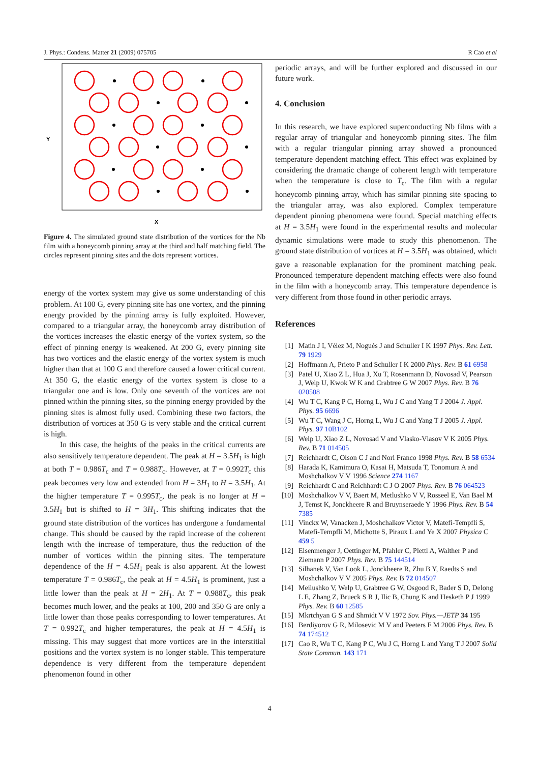J. Phys.: Condens. Matter 21 (2009) 075705 R Cao et al
Y
X
Figure 4. The simulated ground state distribution of the vortices for the Nb film with a honeycomb pinning array at the third and half matching field. The circles represent pinning sites and the dots represent vortices.
energy of the vortex system may give us some understanding of this problem. At 100 G, every pinning site has one vortex, and the pinning energy provided by the pinning array is fully exploited. However, compared to a triangular array, the honeycomb array distribution of the vortices increases the elastic energy of the vortex system, so the effect of pinning energy is weakened. At 200 G, every pinning site has two vortices and the elastic energy of the vortex system is much higher than that at 100 G and therefore caused a lower critical current. At 350 G, the elastic energy of the vortex system is close to a triangular one and is low. Only one seventh of the vortices are not pinned within the pinning sites, so the pinning energy provided by the pinning sites is almost fully used. Combining these two factors, the distribution of vortices at 350 G is very stable and the critical current is high.
In this case, the heights of the peaks in the critical currents are also sensitively temperature dependent. The peak at H = 3.5H<sub>1</sub> is high at both T = 0.986T<sub>c</sub> and T = 0.988T<sub>c</sub>. However, at T = 0.992T<sub>c</sub> this peak becomes very low and extended from H = 3H<sub>1</sub> to H = 3.5H<sub>1</sub>. At the higher temperature T = 0.995T<sub>c</sub>, the peak is no longer at H = 3.5H<sub>1</sub> but is shifted to H = 3H<sub>1</sub>. This shifting indicates that the ground state distribution of the vortices has undergone a fundamental change. This should be caused by the rapid increase of the coherent length with the increase of temperature, thus the reduction of the number of vortices within the pinning sites. The temperature dependence of the H = 4.5H<sub>1</sub> peak is also apparent. At the lowest temperature T = 0.986T<sub>c</sub>, the peak at H = 4.5H<sub>1</sub> is prominent, just a little lower than the peak at H = 2H<sub>1</sub>. At T = 0.988T<sub>c</sub>, this peak becomes much lower, and the peaks at 100, 200 and 350 G are only a little lower than those peaks corresponding to lower temperatures. At T = 0.992T<sub>c</sub> and higher temperatures, the peak at H = 4.5H<sub>1</sub> is missing. This may suggest that more vortices are in the interstitial positions and the vortex system is no longer stable. This temperature dependence is very different from the temperature dependent phenomenon found in other
periodic arrays, and will be further explored and discussed in our future work.
4. Conclusion
In this research, we have explored superconducting Nb films with a regular array of triangular and honeycomb pinning sites. The film with a regular triangular pinning array showed a pronounced temperature dependent matching effect. This effect was explained by considering the dramatic change of coherent length with temperature when the temperature is close to T<sub>c</sub>. The film with a regular honeycomb pinning array, which has similar pinning site spacing to the triangular array, was also explored. Complex temperature dependent pinning phenomena were found. Special matching effects at H = 3.5H<sub>1</sub> were found in the experimental results and molecular dynamic simulations were made to study this phenomenon. The ground state distribution of vortices at H = 3.5H<sub>1</sub> was obtained, which gave a reasonable explanation for the prominent matching peak. Pronounced temperature dependent matching effects were also found in the film with a honeycomb array. This temperature dependence is very different from those found in other periodic arrays.
References
[1] Matin J I, Vélez M, Nogués J and Schuller I K 1997 Phys. Rev. Lett. 79 1929
[2] Hoffmann A, Prieto P and Schuller I K 2000 Phys. Rev. B 61 6958
[3] Patel U, Xiao Z L, Hua J, Xu T, Rosenmann D, Novosad V, Pearson J, Welp U, Kwok W K and Crabtree G W 2007 Phys. Rev. B 76 020508
[4] Wu T C, Kang P C, Horng L, Wu J C and Yang T J 2004 J. Appl. Phys. 95 6696
[5] Wu T C, Wang J C, Horng L, Wu J C and Yang T J 2005 J. Appl. Phys. 97 10B102
[6] Welp U, Xiao Z L, Novosad V and Vlasko-Vlasov V K 2005 Phys. Rev. B 71 014505
[7] Reichhardt C, Olson C J and Nori Franco 1998 Phys. Rev. B 58 6534
[8] Harada K, Kamimura O, Kasai H, Matsuda T, Tonomura A and Moshchalkov V V 1996 Science 274 1167
[9] Reichhardt C and Reichhardt C J O 2007 Phys. Rev. B 76 064523
[10] Moshchalkov V V, Baert M, Metlushko V V, Rosseel E, Van Bael M J, Temst K, Jonckheere R and Bruynseraede Y 1996 Phys. Rev. B 54 7385
[11] Vinckx W, Vanacken J, Moshchalkov Victor V, Matefi-Tempfli S, Matefi-Tempfli M, Michotte S, Piraux L and Ye X 2007 Physica C 459 5
[12] Eisenmenger J, Oettinger M, Pfahler C, Plettl A, Walther P and Ziemann P 2007 Phys. Rev. B 75 144514
[13] Silhanek V, Van Look L, Jonckheere R, Zhu B Y, Raedts S and Moshchalkov V V 2005 Phys. Rev. B 72 014507
[14] Meilushko V, Welp U, Grabtree G W, Osgood R, Bader S D, Delong L E, Zhang Z, Brueck S R J, Ilic B, Chung K and Hesketh P J 1999 Phys. Rev. B 60 12585
[15] Mkrtchyan G S and Shmidt V V 1972 Sov. Phys.—JETP 34 195
[16] Berdiyorov G R, Milosevic M V and Peeters F M 2006 Phys. Rev. B 74 174512
[17] Cao R, Wu T C, Kang P C, Wu J C, Horng L and Yang T J 2007 Solid State Commun. 143 171
4